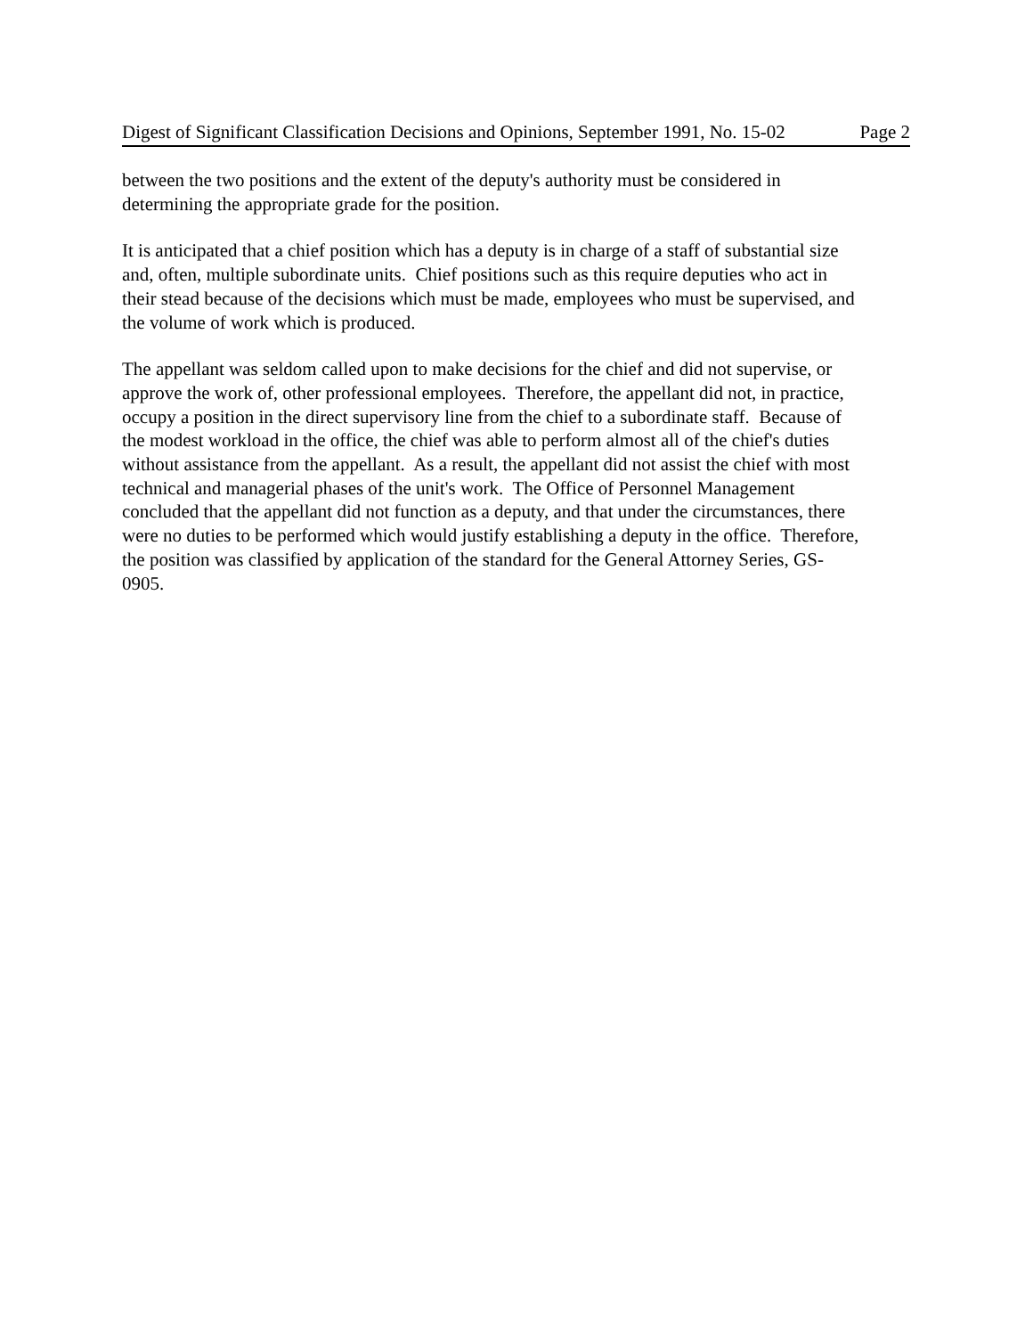Digest of Significant Classification Decisions and Opinions, September 1991, No. 15-02 Page 2
between the two positions and the extent of the deputy's authority must be considered in
determining the appropriate grade for the position.
It is anticipated that a chief position which has a deputy is in charge of a staff of substantial size
and, often, multiple subordinate units. Chief positions such as this require deputies who act in
their stead because of the decisions which must be made, employees who must be supervised, and
the volume of work which is produced.
The appellant was seldom called upon to make decisions for the chief and did not supervise, or
approve the work of, other professional employees. Therefore, the appellant did not, in practice,
occupy a position in the direct supervisory line from the chief to a subordinate staff. Because of
the modest workload in the office, the chief was able to perform almost all of the chief's duties
without assistance from the appellant. As a result, the appellant did not assist the chief with most
technical and managerial phases of the unit's work. The Office of Personnel Management
concluded that the appellant did not function as a deputy, and that under the circumstances, there
were no duties to be performed which would justify establishing a deputy in the office. Therefore,
the position was classified by application of the standard for the General Attorney Series, GS-
0905.